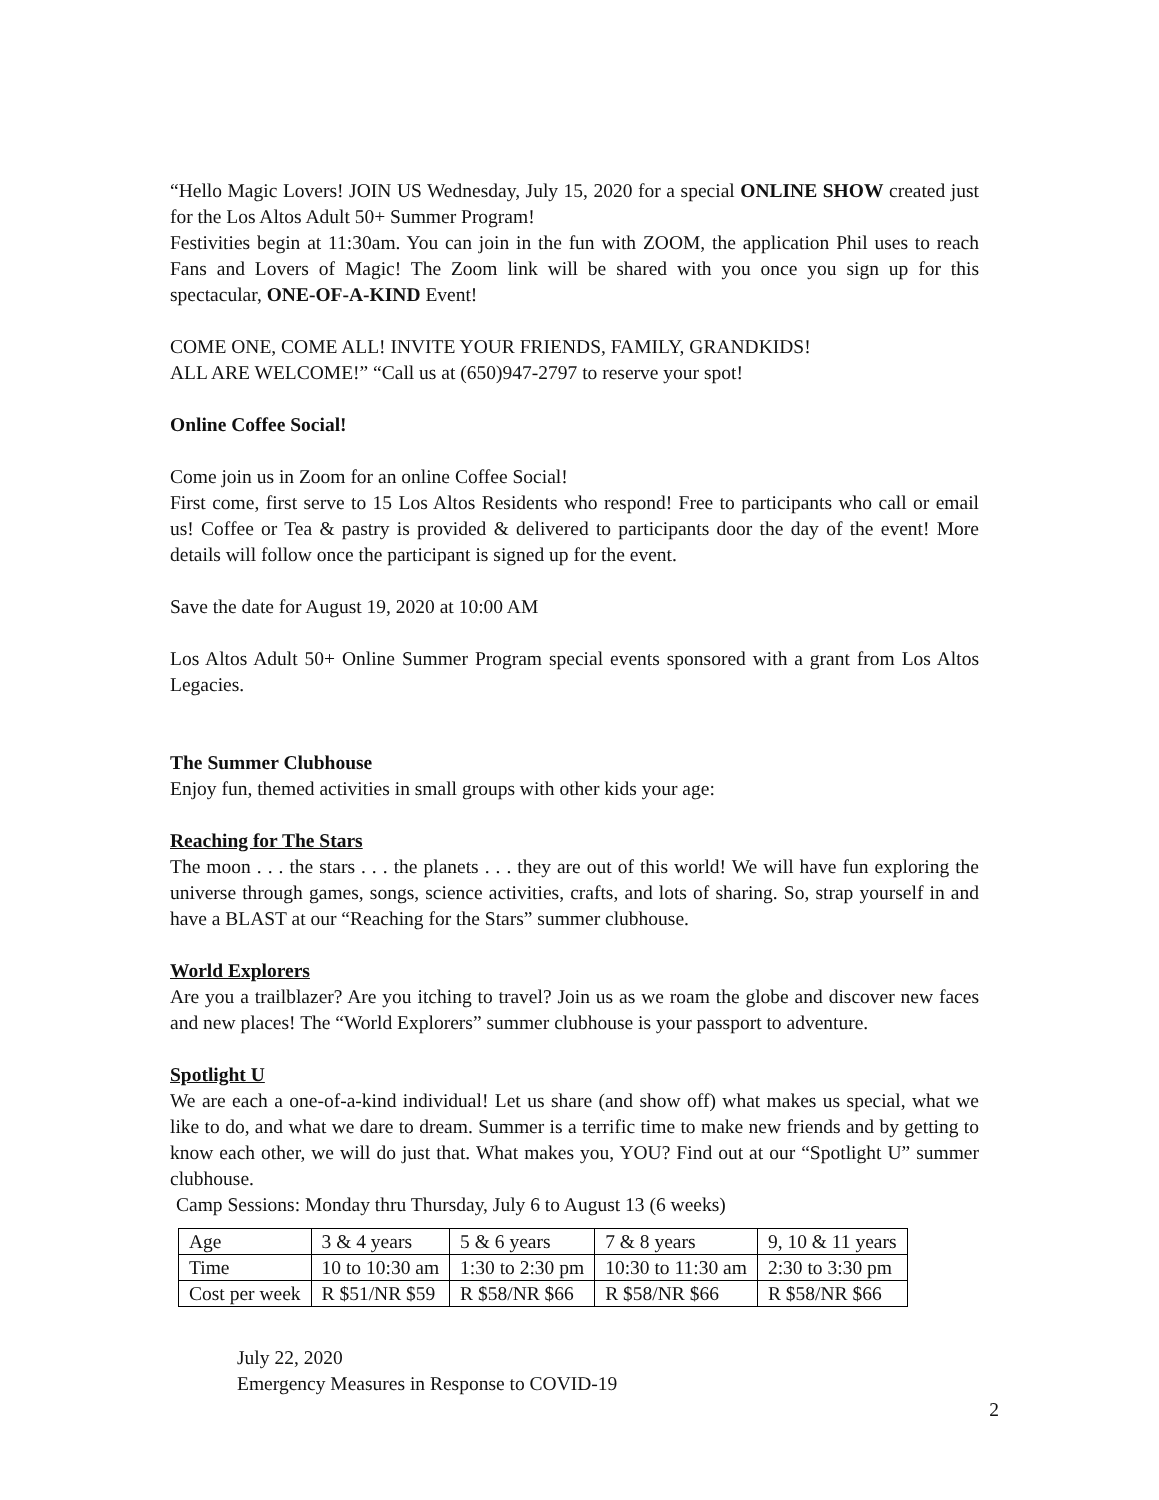“Hello Magic Lovers! JOIN US Wednesday, July 15, 2020 for a special ONLINE SHOW created just for the Los Altos Adult 50+ Summer Program!
Festivities begin at 11:30am. You can join in the fun with ZOOM, the application Phil uses to reach Fans and Lovers of Magic! The Zoom link will be shared with you once you sign up for this spectacular, ONE-OF-A-KIND Event!
COME ONE, COME ALL! INVITE YOUR FRIENDS, FAMILY, GRANDKIDS!
ALL ARE WELCOME!” “Call us at (650)947-2797 to reserve your spot!
Online Coffee Social!
Come join us in Zoom for an online Coffee Social!
First come, first serve to 15 Los Altos Residents who respond! Free to participants who call or email us! Coffee or Tea & pastry is provided & delivered to participants door the day of the event! More details will follow once the participant is signed up for the event.
Save the date for August 19, 2020 at 10:00 AM
Los Altos Adult 50+ Online Summer Program special events sponsored with a grant from Los Altos Legacies.
The Summer Clubhouse
Enjoy fun, themed activities in small groups with other kids your age:
Reaching for The Stars
The moon . . . the stars . . . the planets . . . they are out of this world! We will have fun exploring the universe through games, songs, science activities, crafts, and lots of sharing. So, strap yourself in and have a BLAST at our “Reaching for the Stars” summer clubhouse.
World Explorers
Are you a trailblazer? Are you itching to travel? Join us as we roam the globe and discover new faces and new places! The “World Explorers” summer clubhouse is your passport to adventure.
Spotlight U
We are each a one-of-a-kind individual! Let us share (and show off) what makes us special, what we like to do, and what we dare to dream. Summer is a terrific time to make new friends and by getting to know each other, we will do just that. What makes you, YOU? Find out at our “Spotlight U” summer clubhouse.
Camp Sessions: Monday thru Thursday, July 6 to August 13 (6 weeks)
| Age | 3 & 4 years | 5 & 6 years | 7 & 8 years | 9, 10 & 11 years |
| Time | 10 to 10:30 am | 1:30 to 2:30 pm | 10:30 to 11:30 am | 2:30 to 3:30 pm |
| Cost per week | R $51/NR $59 | R $58/NR $66 | R $58/NR $66 | R $58/NR $66 |
July 22, 2020
Emergency Measures in Response to COVID-19
2